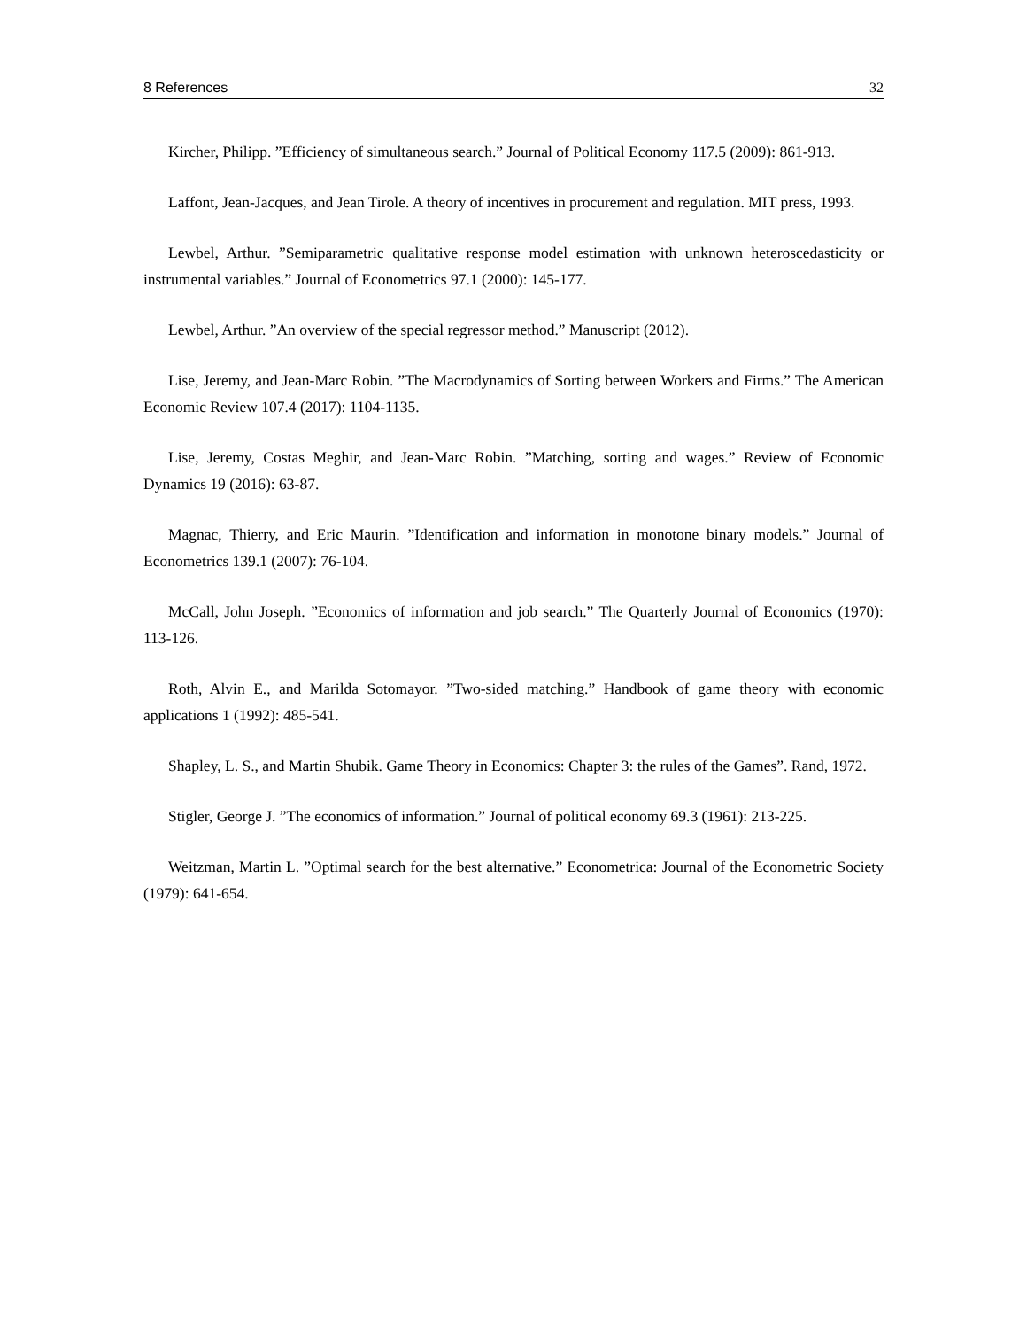8 References 32
Kircher, Philipp. ”Efficiency of simultaneous search.” Journal of Political Economy 117.5 (2009): 861-913.
Laffont, Jean-Jacques, and Jean Tirole. A theory of incentives in procurement and regulation. MIT press, 1993.
Lewbel, Arthur. ”Semiparametric qualitative response model estimation with unknown heteroscedasticity or instrumental variables.” Journal of Econometrics 97.1 (2000): 145-177.
Lewbel, Arthur. ”An overview of the special regressor method.” Manuscript (2012).
Lise, Jeremy, and Jean-Marc Robin. ”The Macrodynamics of Sorting between Workers and Firms.” The American Economic Review 107.4 (2017): 1104-1135.
Lise, Jeremy, Costas Meghir, and Jean-Marc Robin. ”Matching, sorting and wages.” Review of Economic Dynamics 19 (2016): 63-87.
Magnac, Thierry, and Eric Maurin. ”Identification and information in monotone binary models.” Journal of Econometrics 139.1 (2007): 76-104.
McCall, John Joseph. ”Economics of information and job search.” The Quarterly Journal of Economics (1970): 113-126.
Roth, Alvin E., and Marilda Sotomayor. ”Two-sided matching.” Handbook of game theory with economic applications 1 (1992): 485-541.
Shapley, L. S., and Martin Shubik. Game Theory in Economics: Chapter 3: the rules of the Games”. Rand, 1972.
Stigler, George J. ”The economics of information.” Journal of political economy 69.3 (1961): 213-225.
Weitzman, Martin L. ”Optimal search for the best alternative.” Econometrica: Journal of the Econometric Society (1979): 641-654.